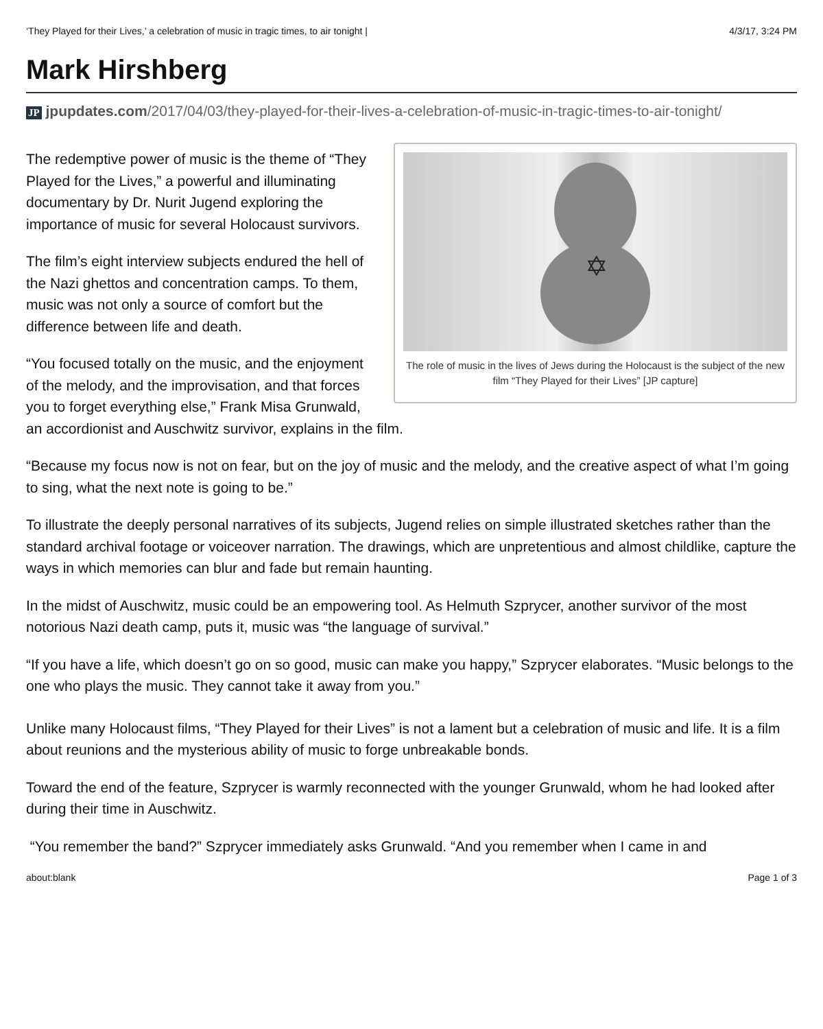‘They Played for their Lives,’ a celebration of music in tragic times, to air tonight | 4/3/17, 3:24 PM
Mark Hirshberg
JP jpupdates.com/2017/04/03/they-played-for-their-lives-a-celebration-of-music-in-tragic-times-to-air-tonight/
✡
The role of music in the lives of Jews during the Holocaust is the subject of the new film “They Played for their Lives” [JP capture]
The redemptive power of music is the theme of “They Played for the Lives,” a powerful and illuminating documentary by Dr. Nurit Jugend exploring the importance of music for several Holocaust survivors.
The film’s eight interview subjects endured the hell of the Nazi ghettos and concentration camps. To them, music was not only a source of comfort but the difference between life and death.
“You focused totally on the music, and the enjoyment of the melody, and the improvisation, and that forces you to forget everything else,” Frank Misa Grunwald, an accordionist and Auschwitz survivor, explains in the film.
“Because my focus now is not on fear, but on the joy of music and the melody, and the creative aspect of what I’m going to sing, what the next note is going to be.”
To illustrate the deeply personal narratives of its subjects, Jugend relies on simple illustrated sketches rather than the standard archival footage or voiceover narration. The drawings, which are unpretentious and almost childlike, capture the ways in which memories can blur and fade but remain haunting.
In the midst of Auschwitz, music could be an empowering tool. As Helmuth Szprycer, another survivor of the most notorious Nazi death camp, puts it, music was “the language of survival.”
“If you have a life, which doesn’t go on so good, music can make you happy,” Szprycer elaborates. “Music belongs to the one who plays the music. They cannot take it away from you.”
Unlike many Holocaust films, “They Played for their Lives” is not a lament but a celebration of music and life. It is a film about reunions and the mysterious ability of music to forge unbreakable bonds.
Toward the end of the feature, Szprycer is warmly reconnected with the younger Grunwald, whom he had looked after during their time in Auschwitz.
“You remember the band?” Szprycer immediately asks Grunwald. “And you remember when I came in and
about:blank Page 1 of 3